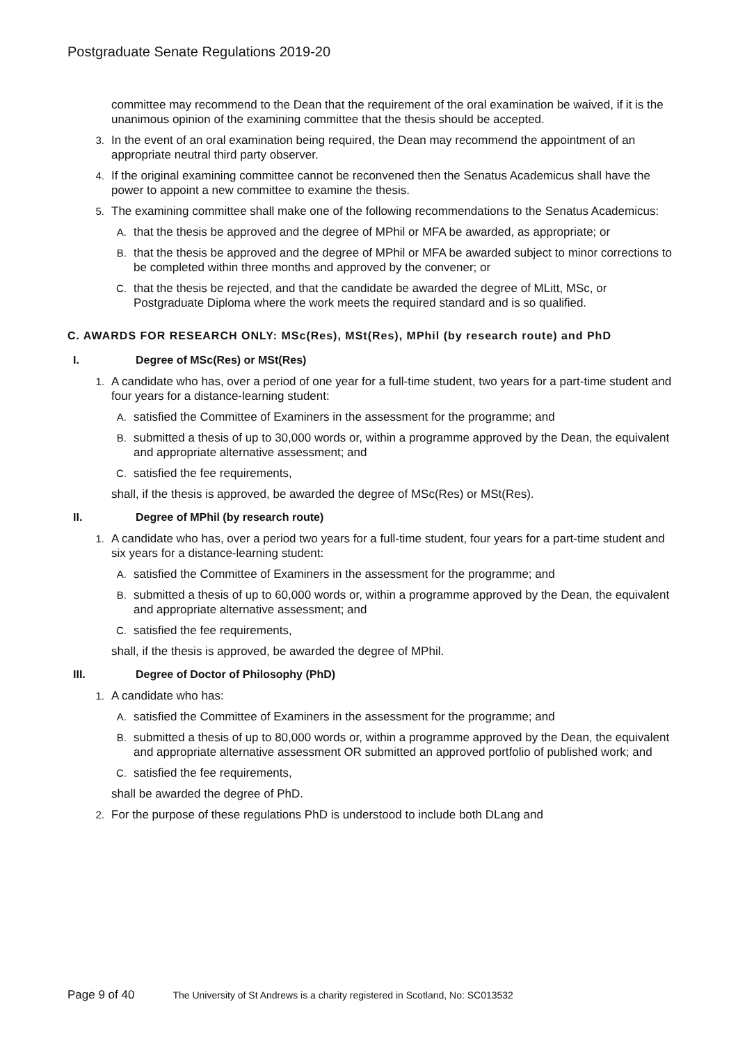Postgraduate Senate Regulations 2019-20
committee may recommend to the Dean that the requirement of the oral examination be waived, if it is the unanimous opinion of the examining committee that the thesis should be accepted.
3. In the event of an oral examination being required, the Dean may recommend the appointment of an appropriate neutral third party observer.
4. If the original examining committee cannot be reconvened then the Senatus Academicus shall have the power to appoint a new committee to examine the thesis.
5. The examining committee shall make one of the following recommendations to the Senatus Academicus:
A. that the thesis be approved and the degree of MPhil or MFA be awarded, as appropriate; or
B. that the thesis be approved and the degree of MPhil or MFA be awarded subject to minor corrections to be completed within three months and approved by the convener; or
C. that the thesis be rejected, and that the candidate be awarded the degree of MLitt, MSc, or Postgraduate Diploma where the work meets the required standard and is so qualified.
C. AWARDS FOR RESEARCH ONLY: MSc(Res), MSt(Res), MPhil (by research route) and PhD
I. Degree of MSc(Res) or MSt(Res)
1. A candidate who has, over a period of one year for a full-time student, two years for a part-time student and four years for a distance-learning student:
A. satisfied the Committee of Examiners in the assessment for the programme; and
B. submitted a thesis of up to 30,000 words or, within a programme approved by the Dean, the equivalent and appropriate alternative assessment; and
C. satisfied the fee requirements,
shall, if the thesis is approved, be awarded the degree of MSc(Res) or MSt(Res).
II. Degree of MPhil (by research route)
1. A candidate who has, over a period two years for a full-time student, four years for a part-time student and six years for a distance-learning student:
A. satisfied the Committee of Examiners in the assessment for the programme; and
B. submitted a thesis of up to 60,000 words or, within a programme approved by the Dean, the equivalent and appropriate alternative assessment; and
C. satisfied the fee requirements,
shall, if the thesis is approved, be awarded the degree of MPhil.
III. Degree of Doctor of Philosophy (PhD)
1. A candidate who has:
A. satisfied the Committee of Examiners in the assessment for the programme; and
B. submitted a thesis of up to 80,000 words or, within a programme approved by the Dean, the equivalent and appropriate alternative assessment OR submitted an approved portfolio of published work; and
C. satisfied the fee requirements,
shall be awarded the degree of PhD.
2. For the purpose of these regulations PhD is understood to include both DLang and
Page 9 of 40 The University of St Andrews is a charity registered in Scotland, No: SC013532